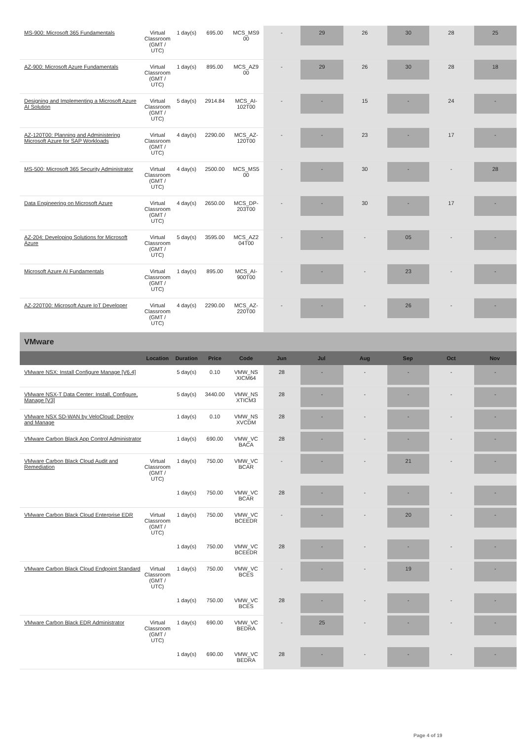| MS-900: Microsoft 365 Fundamentals | Virtual Classroom (GMT / UTC) | 1 day(s) | 695.00 | MCS_MS9 00 | - | 29 | 26 | 30 | 28 | 25 |
| AZ-900: Microsoft Azure Fundamentals | Virtual Classroom (GMT / UTC) | 1 day(s) | 895.00 | MCS_AZ9 00 | - | 29 | 26 | 30 | 28 | 18 |
| Designing and Implementing a Microsoft Azure AI Solution | Virtual Classroom (GMT / UTC) | 5 day(s) | 2914.84 | MCS_AI-102T00 | - | - | 15 | - | 24 | - |
| AZ-120T00: Planning and Administering Microsoft Azure for SAP Workloads | Virtual Classroom (GMT / UTC) | 4 day(s) | 2290.00 | MCS_AZ-120T00 | - | - | 23 | - | 17 | - |
| MS-500: Microsoft 365 Security Administrator | Virtual Classroom (GMT / UTC) | 4 day(s) | 2500.00 | MCS_MS5 00 | - | - | 30 | - | - | 28 |
| Data Engineering on Microsoft Azure | Virtual Classroom (GMT / UTC) | 4 day(s) | 2650.00 | MCS_DP-203T00 | - | - | 30 | - | 17 | - |
| AZ-204: Developing Solutions for Microsoft Azure | Virtual Classroom (GMT / UTC) | 5 day(s) | 3595.00 | MCS_AZ2 04T00 | - | - | - | 05 | - | - |
| Microsoft Azure AI Fundamentals | Virtual Classroom (GMT / UTC) | 1 day(s) | 895.00 | MCS_AI-900T00 | - | - | - | 23 | - | - |
| AZ-220T00: Microsoft Azure IoT Developer | Virtual Classroom (GMT / UTC) | 4 day(s) | 2290.00 | MCS_AZ-220T00 | - | - | - | 26 | - | - |
| VMware | | | | | | | | | | |
| | Location | Duration | Price | Code | Jun | Jul | Aug | Sep | Oct | Nov |
| VMware NSX: Install Configure Manage [V6.4] | | 5 day(s) | 0.10 | VMW_NS XICM64 | 28 | - | - | - | - | - |
| VMware NSX-T Data Center: Install, Configure, Manage [V3] | | 5 day(s) | 3440.00 | VMW_NS XTICM3 | 28 | - | - | - | - | - |
| VMware NSX SD-WAN by VeloCloud: Deploy and Manage | | 1 day(s) | 0.10 | VMW_NS XVCDM | 28 | - | - | - | - | - |
| VMware Carbon Black App Control Administrator | | 1 day(s) | 690.00 | VMW_VC BACA | 28 | - | - | - | - | - |
| VMware Carbon Black Cloud Audit and Remediation | Virtual Classroom (GMT / UTC) | 1 day(s) | 750.00 | VMW_VC BCAR | - | - | - | 21 | - | - |
| | | 1 day(s) | 750.00 | VMW_VC BCAR | 28 | - | - | - | - | - |
| VMware Carbon Black Cloud Enterprise EDR | Virtual Classroom (GMT / UTC) | 1 day(s) | 750.00 | VMW_VC BCEEDR | - | - | - | 20 | - | - |
| | | 1 day(s) | 750.00 | VMW_VC BCEEDR | 28 | - | - | - | - | - |
| VMware Carbon Black Cloud Endpoint Standard | Virtual Classroom (GMT / UTC) | 1 day(s) | 750.00 | VMW_VC BCES | - | - | - | 19 | - | - |
| | | 1 day(s) | 750.00 | VMW_VC BCES | 28 | - | - | - | - | - |
| VMware Carbon Black EDR Administrator | Virtual Classroom (GMT / UTC) | 1 day(s) | 690.00 | VMW_VC BEDRA | - | 25 | - | - | - | - |
| | | 1 day(s) | 690.00 | VMW_VC BEDRA | 28 | - | - | - | - | - |
Page 4 of 19